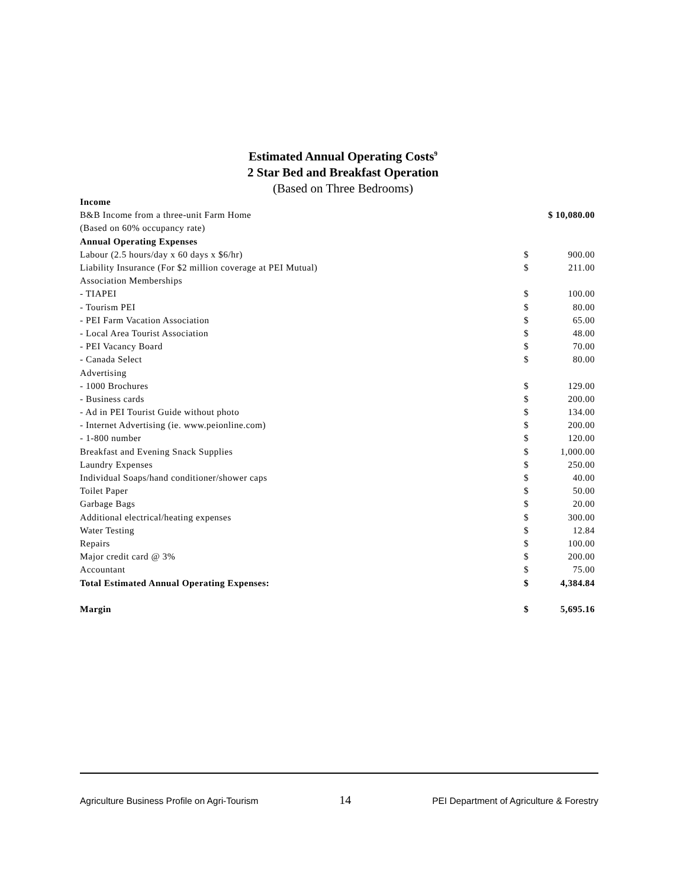Estimated Annual Operating Costs<sup>9</sup>
2 Star Bed and Breakfast Operation
(Based on Three Bedrooms)
| Income | | |
| B&B Income from a three-unit Farm Home | $ 10,080.00 | |
| (Based on 60% occupancy rate) | | |
| Annual Operating Expenses | | |
| Labour (2.5 hours/day x 60 days x $6/hr) | $ | 900.00 |
| Liability Insurance (For $2 million coverage at PEI Mutual) | $ | 211.00 |
| Association Memberships | | |
| - TIAPEI | $ | 100.00 |
| - Tourism PEI | $ | 80.00 |
| - PEI Farm Vacation Association | $ | 65.00 |
| - Local Area Tourist Association | $ | 48.00 |
| - PEI Vacancy Board | $ | 70.00 |
| - Canada Select | $ | 80.00 |
| Advertising | | |
| - 1000 Brochures | $ | 129.00 |
| - Business cards | $ | 200.00 |
| - Ad in PEI Tourist Guide without photo | $ | 134.00 |
| - Internet Advertising (ie. www.peionline.com) | $ | 200.00 |
| - 1-800 number | $ | 120.00 |
| Breakfast and Evening Snack Supplies | $ | 1,000.00 |
| Laundry Expenses | $ | 250.00 |
| Individual Soaps/hand conditioner/shower caps | $ | 40.00 |
| Toilet Paper | $ | 50.00 |
| Garbage Bags | $ | 20.00 |
| Additional electrical/heating expenses | $ | 300.00 |
| Water Testing | $ | 12.84 |
| Repairs | $ | 100.00 |
| Major credit card @ 3% | $ | 200.00 |
| Accountant | $ | 75.00 |
| Total Estimated Annual Operating Expenses: | $ | 4,384.84 |
| Margin | $ | 5,695.16 |
Agriculture Business Profile on Agri-Tourism 14 PEI Department of Agriculture & Forestry